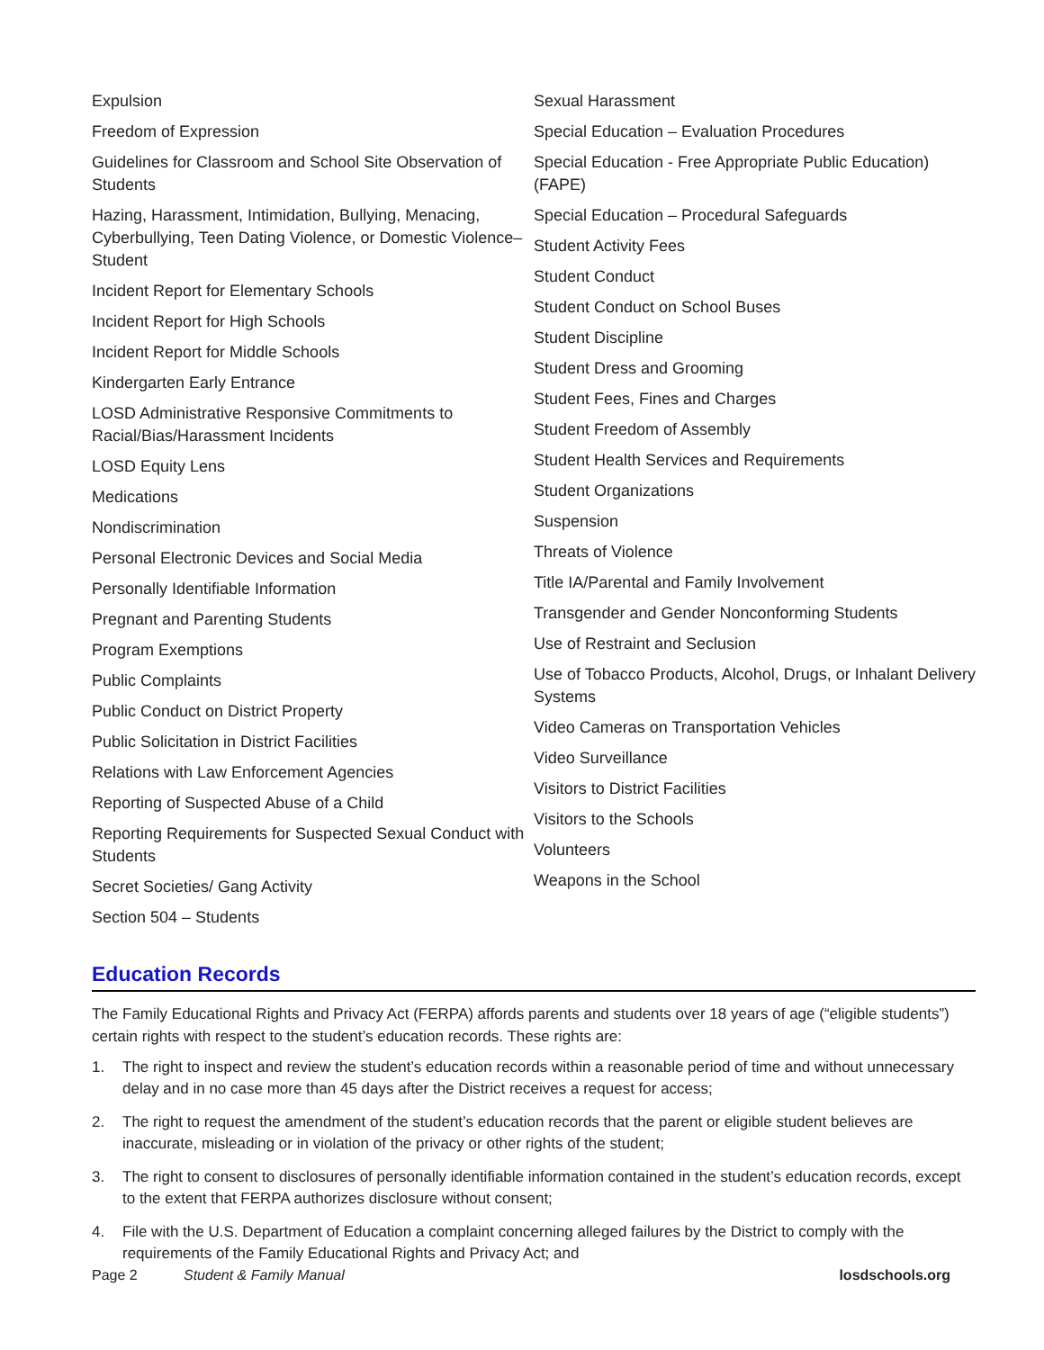Expulsion
Freedom of Expression
Guidelines for Classroom and School Site Observation of Students
Hazing, Harassment, Intimidation, Bullying, Menacing, Cyberbullying, Teen Dating Violence, or Domestic Violence–Student
Incident Report for Elementary Schools
Incident Report for High Schools
Incident Report for Middle Schools
Kindergarten Early Entrance
LOSD Administrative Responsive Commitments to Racial/Bias/Harassment Incidents
LOSD Equity Lens
Medications
Nondiscrimination
Personal Electronic Devices and Social Media
Personally Identifiable Information
Pregnant and Parenting Students
Program Exemptions
Public Complaints
Public Conduct on District Property
Public Solicitation in District Facilities
Relations with Law Enforcement Agencies
Reporting of Suspected Abuse of a Child
Reporting Requirements for Suspected Sexual Conduct with Students
Secret Societies/ Gang Activity
Section 504 – Students
Sexual Harassment
Special Education – Evaluation Procedures
Special Education - Free Appropriate Public Education) (FAPE)
Special Education – Procedural Safeguards
Student Activity Fees
Student Conduct
Student Conduct on School Buses
Student Discipline
Student Dress and Grooming
Student Fees, Fines and Charges
Student Freedom of Assembly
Student Health Services and Requirements
Student Organizations
Suspension
Threats of Violence
Title IA/Parental and Family Involvement
Transgender and Gender Nonconforming Students
Use of Restraint and Seclusion
Use of Tobacco Products, Alcohol, Drugs, or Inhalant Delivery Systems
Video Cameras on Transportation Vehicles
Video Surveillance
Visitors to District Facilities
Visitors to the Schools
Volunteers
Weapons in the School
Education Records
The Family Educational Rights and Privacy Act (FERPA) affords parents and students over 18 years of age (“eligible students”) certain rights with respect to the student’s education records. These rights are:
1. The right to inspect and review the student’s education records within a reasonable period of time and without unnecessary delay and in no case more than 45 days after the District receives a request for access;
2. The right to request the amendment of the student’s education records that the parent or eligible student believes are inaccurate, misleading or in violation of the privacy or other rights of the student;
3. The right to consent to disclosures of personally identifiable information contained in the student’s education records, except to the extent that FERPA authorizes disclosure without consent;
4. File with the U.S. Department of Education a complaint concerning alleged failures by the District to comply with the requirements of the Family Educational Rights and Privacy Act; and
Page 2 Student & Family Manual losdschools.org